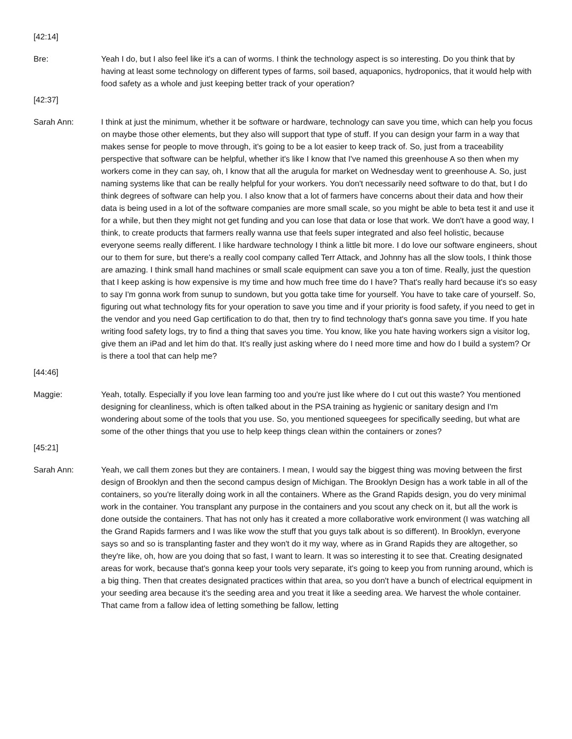[42:14]
Bre: Yeah I do, but I also feel like it's a can of worms. I think the technology aspect is so interesting. Do you think that by having at least some technology on different types of farms, soil based, aquaponics, hydroponics, that it would help with food safety as a whole and just keeping better track of your operation?
[42:37]
Sarah Ann: I think at just the minimum, whether it be software or hardware, technology can save you time, which can help you focus on maybe those other elements, but they also will support that type of stuff. If you can design your farm in a way that makes sense for people to move through, it's going to be a lot easier to keep track of. So, just from a traceability perspective that software can be helpful, whether it's like I know that I've named this greenhouse A so then when my workers come in they can say, oh, I know that all the arugula for market on Wednesday went to greenhouse A. So, just naming systems like that can be really helpful for your workers. You don't necessarily need software to do that, but I do think degrees of software can help you. I also know that a lot of farmers have concerns about their data and how their data is being used in a lot of the software companies are more small scale, so you might be able to beta test it and use it for a while, but then they might not get funding and you can lose that data or lose that work. We don't have a good way, I think, to create products that farmers really wanna use that feels super integrated and also feel holistic, because everyone seems really different. I like hardware technology I think a little bit more. I do love our software engineers, shout our to them for sure, but there's a really cool company called Terr Attack, and Johnny has all the slow tools, I think those are amazing. I think small hand machines or small scale equipment can save you a ton of time. Really, just the question that I keep asking is how expensive is my time and how much free time do I have? That's really hard because it's so easy to say I'm gonna work from sunup to sundown, but you gotta take time for yourself. You have to take care of yourself. So, figuring out what technology fits for your operation to save you time and if your priority is food safety, if you need to get in the vendor and you need Gap certification to do that, then try to find technology that's gonna save you time. If you hate writing food safety logs, try to find a thing that saves you time. You know, like you hate having workers sign a visitor log, give them an iPad and let him do that. It's really just asking where do I need more time and how do I build a system? Or is there a tool that can help me?
[44:46]
Maggie: Yeah, totally. Especially if you love lean farming too and you're just like where do I cut out this waste? You mentioned designing for cleanliness, which is often talked about in the PSA training as hygienic or sanitary design and I'm wondering about some of the tools that you use. So, you mentioned squeegees for specifically seeding, but what are some of the other things that you use to help keep things clean within the containers or zones?
[45:21]
Sarah Ann: Yeah, we call them zones but they are containers. I mean, I would say the biggest thing was moving between the first design of Brooklyn and then the second campus design of Michigan. The Brooklyn Design has a work table in all of the containers, so you're literally doing work in all the containers. Where as the Grand Rapids design, you do very minimal work in the container. You transplant any purpose in the containers and you scout any check on it, but all the work is done outside the containers. That has not only has it created a more collaborative work environment (I was watching all the Grand Rapids farmers and I was like wow the stuff that you guys talk about is so different). In Brooklyn, everyone says so and so is transplanting faster and they won't do it my way, where as in Grand Rapids they are altogether, so they're like, oh, how are you doing that so fast, I want to learn. It was so interesting it to see that. Creating designated areas for work, because that's gonna keep your tools very separate, it's going to keep you from running around, which is a big thing. Then that creates designated practices within that area, so you don't have a bunch of electrical equipment in your seeding area because it's the seeding area and you treat it like a seeding area. We harvest the whole container. That came from a fallow idea of letting something be fallow, letting